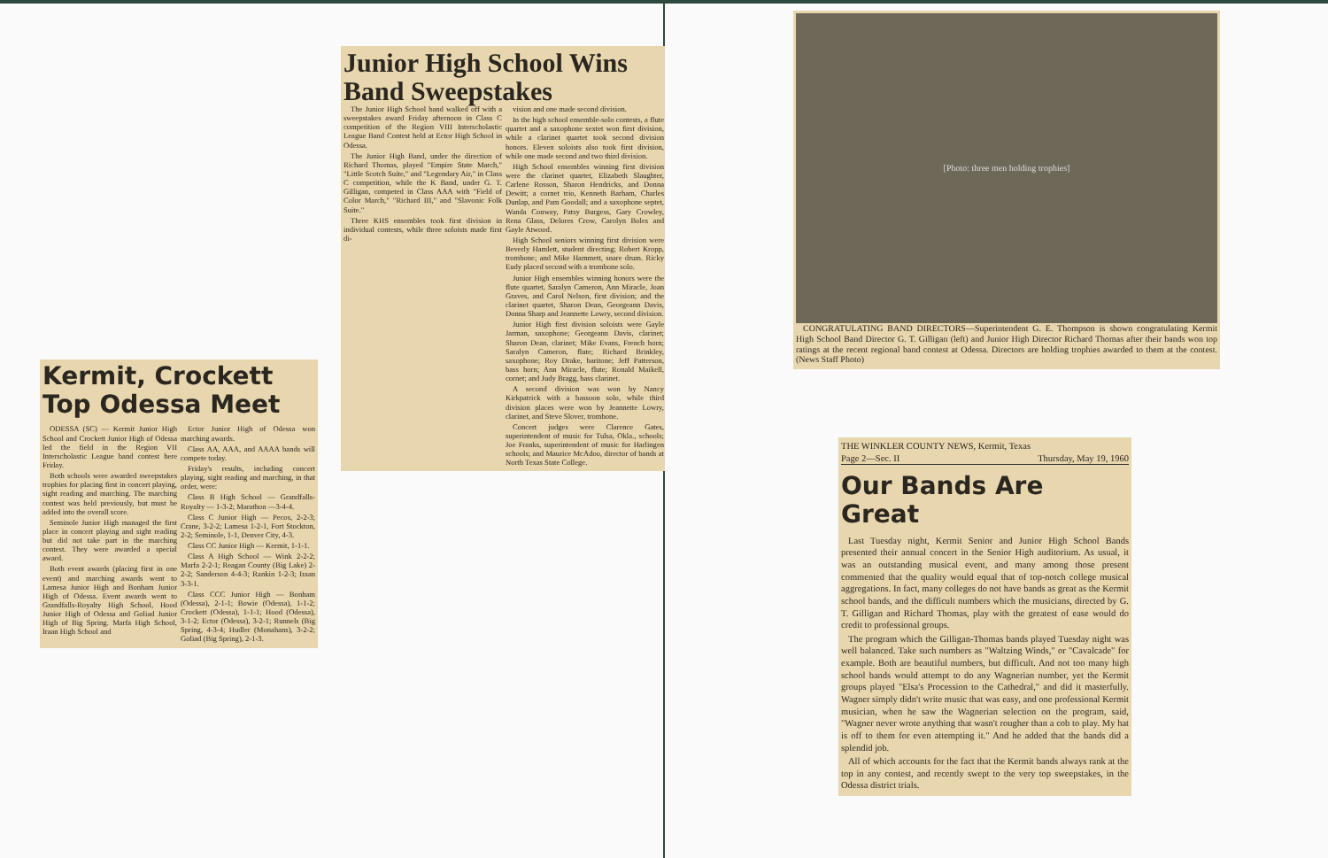Junior High School Wins Band Sweepstakes
The Junior High School band walked off with a sweepstakes award Friday afternoon in Class C competition of the Region VIII Interscholastic League Band Contest held at Ector High School in Odessa.
The Junior High Band, under the direction of Richard Thomas, played "Empire State March," "Little Scotch Suite," and "Legendary Air," in Class C competition, while the K Band, under G. T. Gilligan, competed in Class AAA with "Field of Color March," "Richard III," and "Slavonic Folk Suite."
Three KHS ensembles took first division in individual contests, while three soloists made first di-
vision and one made second division.
In the high school ensemble-solo contests, a flute quartet and a saxophone sextet won first division, while a clarinet quartet took second division honors. Eleven soloists also took first division, while one made second and two third division.
High School ensembles winning first division were the clarinet quartet, Elizabeth Slaughter, Carlene Rosson, Sharon Hendricks, and Donna Dewitt; a cornet trio, Kenneth Barham, Charles Dunlap, and Pam Goodall; and a saxophone septet, Wanda Conway, Patsy Burgess, Gary Crowley, Rena Glass, Delores Crow, Carolyn Boles and Gayle Atwood.
High School seniors winning first division were Beverly Hamlett, student directing; Robert Kropp, trombone; and Mike Hammett, snare drum. Ricky Eudy placed second with a trombone solo.
Junior High ensembles winning honors were the flute quartet, Saralyn Cameron, Ann Miracle, Joan Graves, and Carol Nelson, first division; and the clarinet quartet, Sharon Dean, Georgeann Davis, Donna Sharp and Jeannette Lowry, second division.
Junior High first division soloists were Gayle Jarman, saxophone; Georgeann Davis, clarinet; Sharon Dean, clarinet; Mike Evans, French horn; Saralyn Cameron, flute; Richard Brinkley, saxophone; Roy Drake, baritone; Jeff Patterson, bass horn; Ann Miracle, flute; Ronald Maikell, cornet; and Judy Bragg, bass clarinet.
A second division was won by Nancy Kirkpatrick with a bassoon solo, while third division places were won by Jeannette Lowry, clarinet, and Steve Slover, trombone.
Concert judges were Clarence Gates, superintendent of music for Tulsa, Okla., schools; Joe Franks, superintendent of music for Harlingen schools; and Maurice McAdoo, director of bands at North Texas State College.
Kermit, Crockett Top Odessa Meet
ODESSA (SC) — Kermit Junior High School and Crockett Junior High of Odessa led the field in the Region VII Interscholastic League band contest here Friday.
Both schools were awarded sweepstakes trophies for placing first in concert playing, sight reading and marching. The marching contest was held previously, but must be added into the overall score.
Seminole Junior High managed the first place in concert playing and sight reading but did not take part in the marching contest. They were awarded a special award.
Both event awards (placing first in one event) and marching awards went to Lamesa Junior High and Bonham Junior High of Odessa. Event awards went to Grandfalls-Royalty High School, Hood Junior High of Odessa and Goliad Junior High of Big Spring. Marfa High School, Iraan High School and
Ector Junior High of Odessa won marching awards.
Class AA, AAA, and AAAA bands will compete today.
Friday's results, including concert playing, sight reading and marching, in that order, were:
Class B High School — Grandfalls-Royalty — 1-3-2; Marathon —3-4-4.
Class C Junior High — Pecos, 2-2-3; Crane, 3-2-2; Lamesa 1-2-1, Fort Stockton, 2-2; Seminole, 1-1, Denver City, 4-3.
Class CC Junior High — Kermit, 1-1-1.
Class A High School — Wink 2-2-2; Marfa 2-2-1; Reagan County (Big Lake) 2-2-2; Sanderson 4-4-3; Rankin 1-2-3; Iraan 3-3-1.
Class CCC Junior High — Bonham (Odessa), 2-1-1; Bowie (Odessa), 1-1-2; Crockett (Odessa), 1-1-1; Hood (Odessa), 3-1-2; Ector (Odessa), 3-2-1; Runnels (Big Spring, 4-3-4; Hudler (Monahans), 3-2-2; Goliad (Big Spring), 2-1-3.
[Photo: three men holding trophies]
CONGRATULATING BAND DIRECTORS—Superintendent G. E. Thompson is shown congratulating Kermit High School Band Director G. T. Gilligan (left) and Junior High Director Richard Thomas after their bands won top ratings at the recent regional band contest at Odessa. Directors are holding trophies awarded to them at the contest. (News Staff Photo)
THE WINKLER COUNTY NEWS, Kermit, Texas
Page 2—Sec. II
Thursday, May 19, 1960
Our Bands Are Great
Last Tuesday night, Kermit Senior and Junior High School Bands presented their annual concert in the Senior High auditorium. As usual, it was an outstanding musical event, and many among those present commented that the quality would equal that of top-notch college musical aggregations. In fact, many colleges do not have bands as great as the Kermit school bands, and the difficult numbers which the musicians, directed by G. T. Gilligan and Richard Thomas, play with the greatest of ease would do credit to professional groups.
The program which the Gilligan-Thomas bands played Tuesday night was well balanced. Take such numbers as "Waltzing Winds," or "Cavalcade" for example. Both are beautiful numbers, but difficult. And not too many high school bands would attempt to do any Wagnerian number, yet the Kermit groups played "Elsa's Procession to the Cathedral," and did it masterfully. Wagner simply didn't write music that was easy, and one professional Kermit musician, when he saw the Wagnerian selection on the program, said, "Wagner never wrote anything that wasn't rougher than a cob to play. My hat is off to them for even attempting it." And he added that the bands did a splendid job.
All of which accounts for the fact that the Kermit bands always rank at the top in any contest, and recently swept to the very top sweepstakes, in the Odessa district trials.